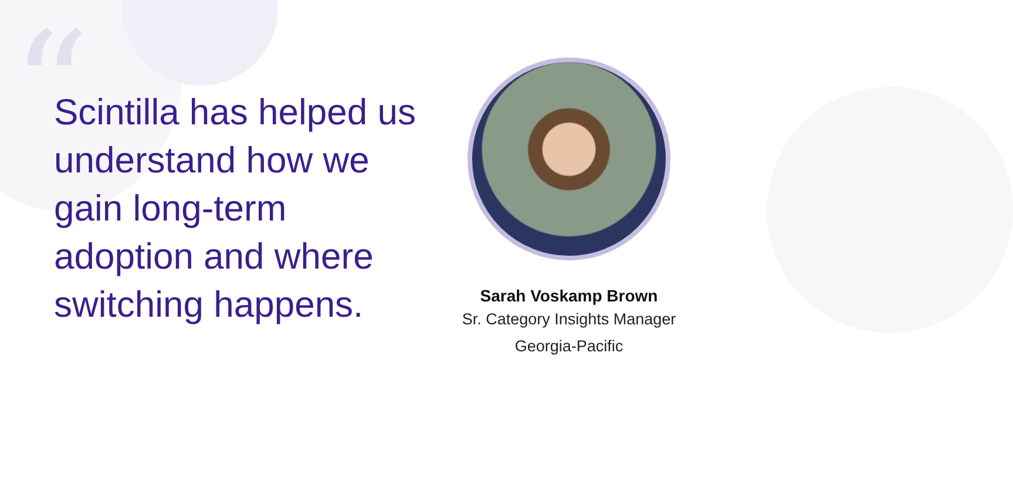“
Scintilla has helped us understand how we gain long-term adoption and where switching happens.
Sarah Voskamp Brown
Sr. Category Insights Manager
Georgia-Pacific